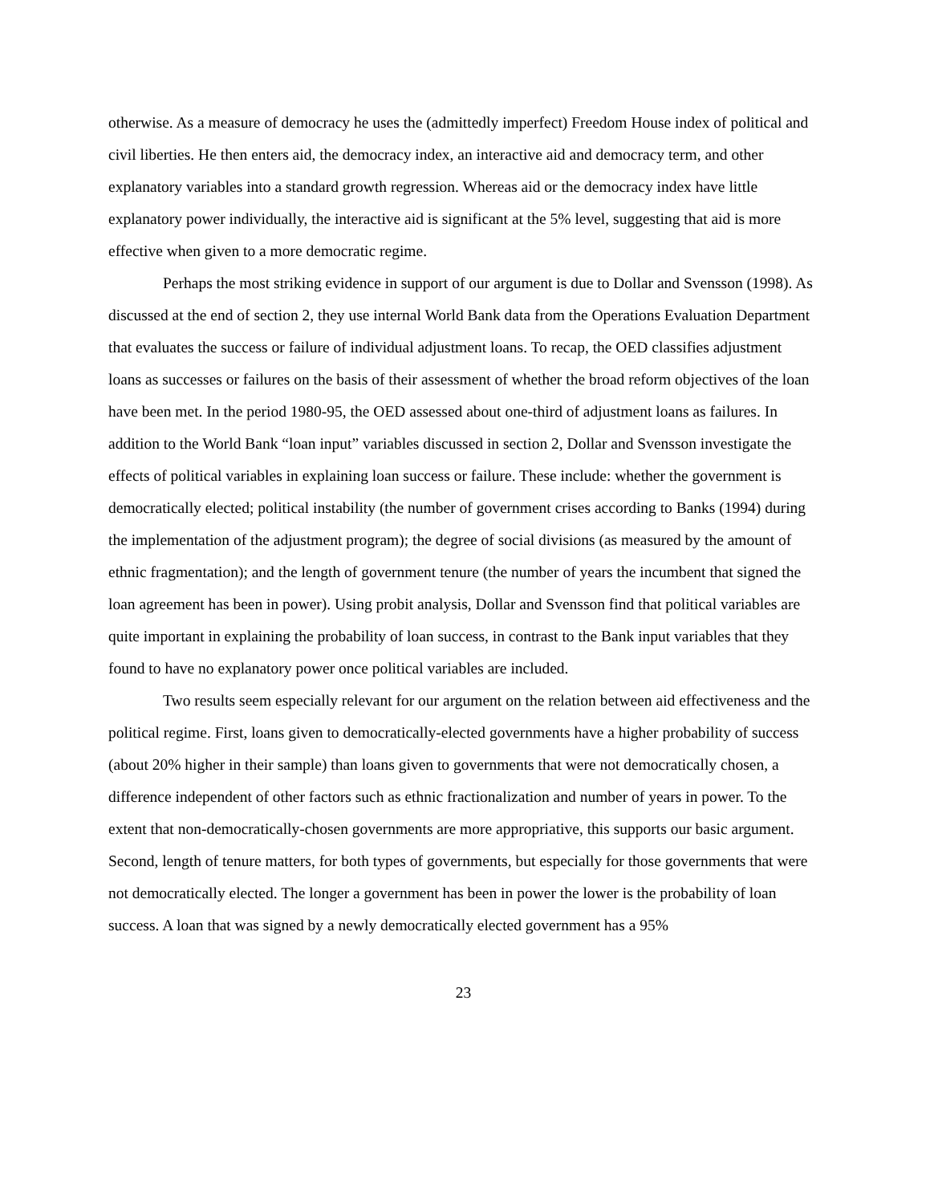otherwise. As a measure of democracy he uses the (admittedly imperfect) Freedom House index of political and civil liberties. He then enters aid, the democracy index, an interactive aid and democracy term, and other explanatory variables into a standard growth regression. Whereas aid or the democracy index have little explanatory power individually, the interactive aid is significant at the 5% level, suggesting that aid is more effective when given to a more democratic regime.
Perhaps the most striking evidence in support of our argument is due to Dollar and Svensson (1998). As discussed at the end of section 2, they use internal World Bank data from the Operations Evaluation Department that evaluates the success or failure of individual adjustment loans. To recap, the OED classifies adjustment loans as successes or failures on the basis of their assessment of whether the broad reform objectives of the loan have been met. In the period 1980-95, the OED assessed about one-third of adjustment loans as failures. In addition to the World Bank “loan input” variables discussed in section 2, Dollar and Svensson investigate the effects of political variables in explaining loan success or failure. These include: whether the government is democratically elected; political instability (the number of government crises according to Banks (1994) during the implementation of the adjustment program); the degree of social divisions (as measured by the amount of ethnic fragmentation); and the length of government tenure (the number of years the incumbent that signed the loan agreement has been in power). Using probit analysis, Dollar and Svensson find that political variables are quite important in explaining the probability of loan success, in contrast to the Bank input variables that they found to have no explanatory power once political variables are included.
Two results seem especially relevant for our argument on the relation between aid effectiveness and the political regime. First, loans given to democratically-elected governments have a higher probability of success (about 20% higher in their sample) than loans given to governments that were not democratically chosen, a difference independent of other factors such as ethnic fractionalization and number of years in power. To the extent that non-democratically-chosen governments are more appropriative, this supports our basic argument. Second, length of tenure matters, for both types of governments, but especially for those governments that were not democratically elected. The longer a government has been in power the lower is the probability of loan success. A loan that was signed by a newly democratically elected government has a 95%
23